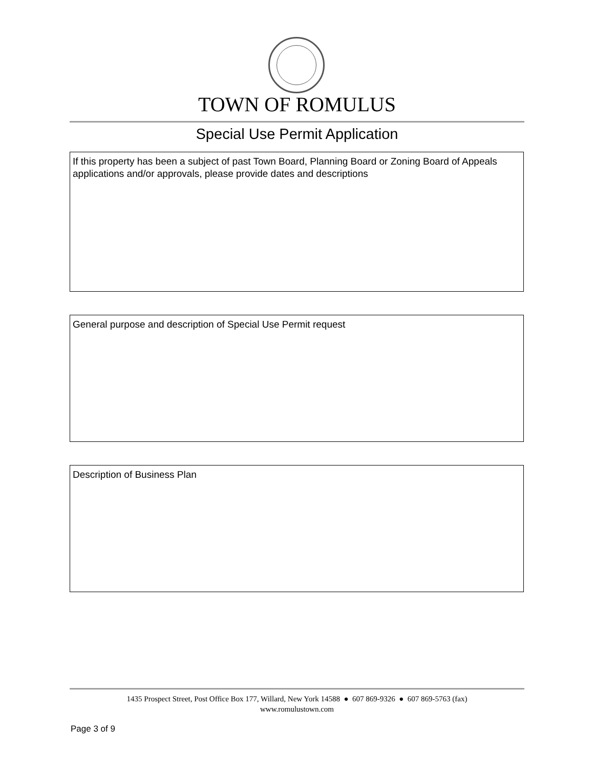TOWN OF ROMULUS
Special Use Permit Application
If this property has been a subject of past Town Board, Planning Board or Zoning Board of Appeals applications and/or approvals, please provide dates and descriptions
General purpose and description of Special Use Permit request
Description of Business Plan
1435 Prospect Street, Post Office Box 177, Willard, New York 14588 ● 607 869-9326 ● 607 869-5763 (fax)
www.romulustown.com
Page 3 of 9